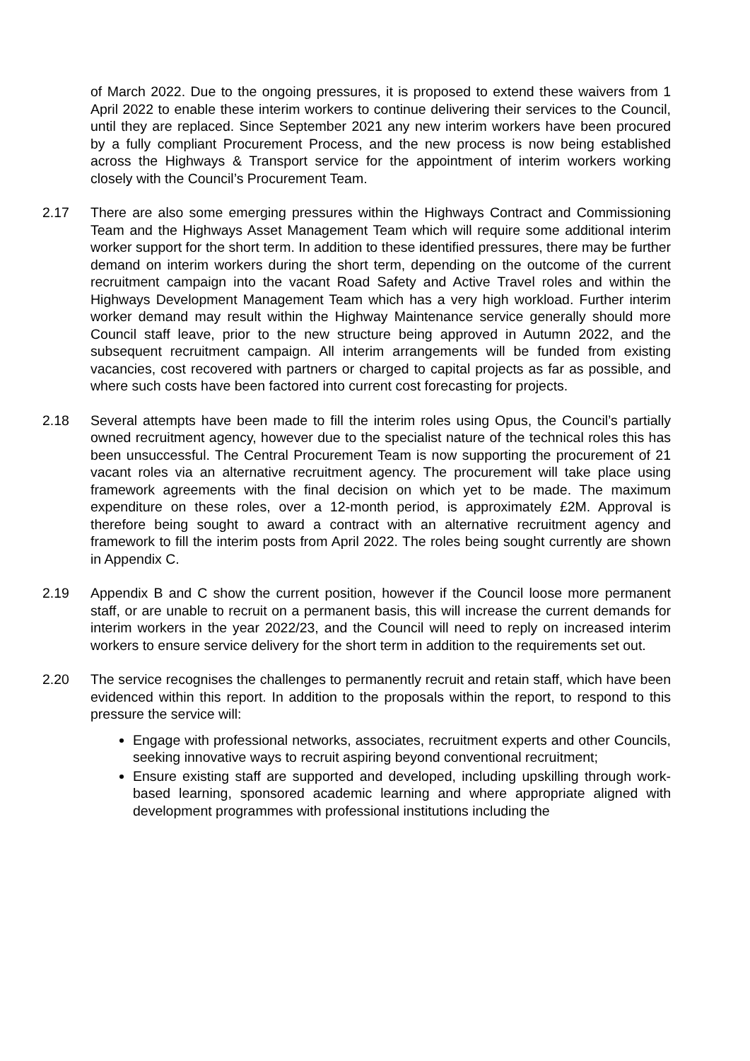of March 2022. Due to the ongoing pressures, it is proposed to extend these waivers from 1 April 2022 to enable these interim workers to continue delivering their services to the Council, until they are replaced. Since September 2021 any new interim workers have been procured by a fully compliant Procurement Process, and the new process is now being established across the Highways & Transport service for the appointment of interim workers working closely with the Council’s Procurement Team.
2.17 There are also some emerging pressures within the Highways Contract and Commissioning Team and the Highways Asset Management Team which will require some additional interim worker support for the short term. In addition to these identified pressures, there may be further demand on interim workers during the short term, depending on the outcome of the current recruitment campaign into the vacant Road Safety and Active Travel roles and within the Highways Development Management Team which has a very high workload. Further interim worker demand may result within the Highway Maintenance service generally should more Council staff leave, prior to the new structure being approved in Autumn 2022, and the subsequent recruitment campaign. All interim arrangements will be funded from existing vacancies, cost recovered with partners or charged to capital projects as far as possible, and where such costs have been factored into current cost forecasting for projects.
2.18 Several attempts have been made to fill the interim roles using Opus, the Council’s partially owned recruitment agency, however due to the specialist nature of the technical roles this has been unsuccessful. The Central Procurement Team is now supporting the procurement of 21 vacant roles via an alternative recruitment agency. The procurement will take place using framework agreements with the final decision on which yet to be made. The maximum expenditure on these roles, over a 12-month period, is approximately £2M. Approval is therefore being sought to award a contract with an alternative recruitment agency and framework to fill the interim posts from April 2022. The roles being sought currently are shown in Appendix C.
2.19 Appendix B and C show the current position, however if the Council loose more permanent staff, or are unable to recruit on a permanent basis, this will increase the current demands for interim workers in the year 2022/23, and the Council will need to reply on increased interim workers to ensure service delivery for the short term in addition to the requirements set out.
2.20 The service recognises the challenges to permanently recruit and retain staff, which have been evidenced within this report. In addition to the proposals within the report, to respond to this pressure the service will:
Engage with professional networks, associates, recruitment experts and other Councils, seeking innovative ways to recruit aspiring beyond conventional recruitment;
Ensure existing staff are supported and developed, including upskilling through work-based learning, sponsored academic learning and where appropriate aligned with development programmes with professional institutions including the